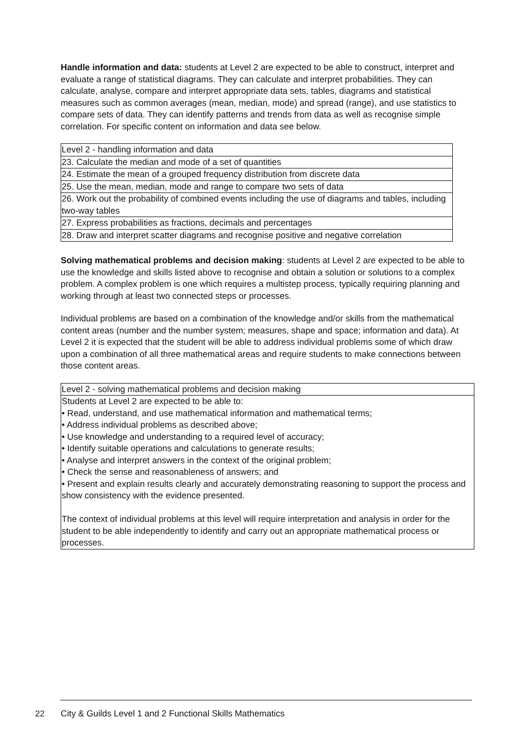Handle information and data: students at Level 2 are expected to be able to construct, interpret and evaluate a range of statistical diagrams. They can calculate and interpret probabilities. They can calculate, analyse, compare and interpret appropriate data sets, tables, diagrams and statistical measures such as common averages (mean, median, mode) and spread (range), and use statistics to compare sets of data. They can identify patterns and trends from data as well as recognise simple correlation. For specific content on information and data see below.
| Level 2 - handling information and data |
| --- |
| 23. Calculate the median and mode of a set of quantities |
| 24. Estimate the mean of a grouped frequency distribution from discrete data |
| 25. Use the mean, median, mode and range to compare two sets of data |
| 26. Work out the probability of combined events including the use of diagrams and tables, including two-way tables |
| 27. Express probabilities as fractions, decimals and percentages |
| 28. Draw and interpret scatter diagrams and recognise positive and negative correlation |
Solving mathematical problems and decision making: students at Level 2 are expected to be able to use the knowledge and skills listed above to recognise and obtain a solution or solutions to a complex problem. A complex problem is one which requires a multistep process, typically requiring planning and working through at least two connected steps or processes.
Individual problems are based on a combination of the knowledge and/or skills from the mathematical content areas (number and the number system; measures, shape and space; information and data). At Level 2 it is expected that the student will be able to address individual problems some of which draw upon a combination of all three mathematical areas and require students to make connections between those content areas.
| Level 2 - solving mathematical problems and decision making |
| --- |
| Students at Level 2 are expected to be able to: • Read, understand, and use mathematical information and mathematical terms; • Address individual problems as described above; • Use knowledge and understanding to a required level of accuracy; • Identify suitable operations and calculations to generate results; • Analyse and interpret answers in the context of the original problem; • Check the sense and reasonableness of answers; and • Present and explain results clearly and accurately demonstrating reasoning to support the process and show consistency with the evidence presented. The context of individual problems at this level will require interpretation and analysis in order for the student to be able independently to identify and carry out an appropriate mathematical process or processes. |
22
City & Guilds Level 1 and 2 Functional Skills Mathematics